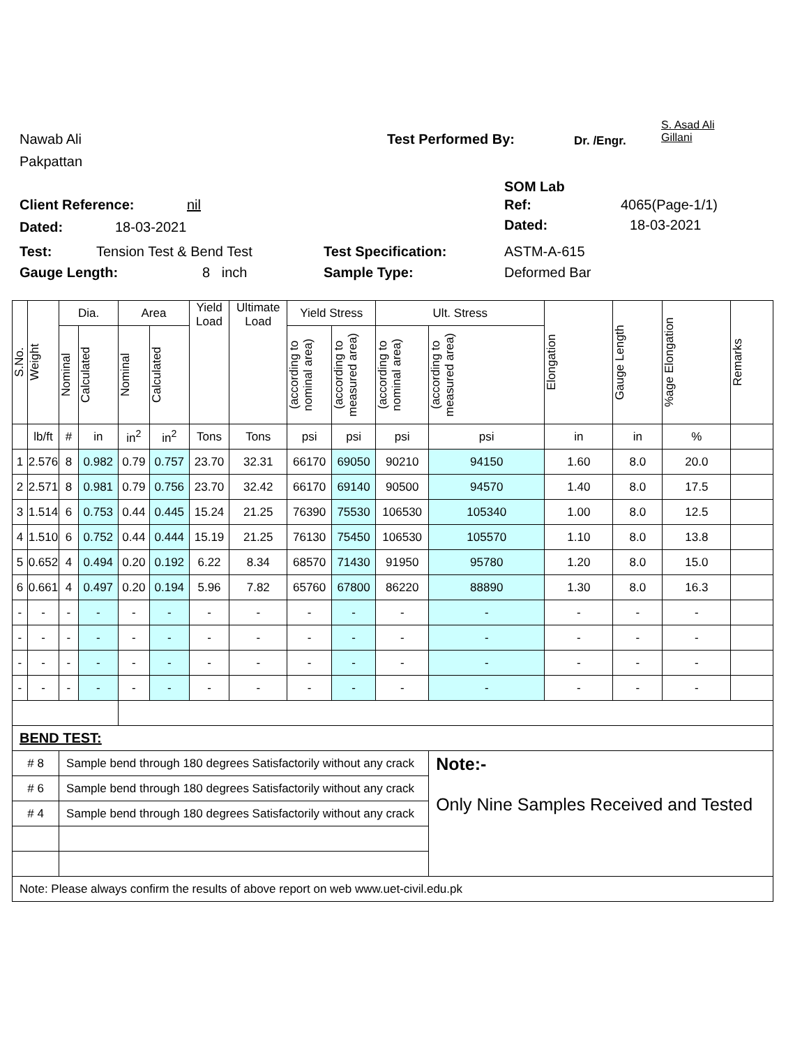Nawab Ali
Pakpattan
Test Performed By: Dr. /Engr.
S. Asad Ali
Gillani
SOM Lab
Client Reference: nil Ref: 4065(Page-1/1)
Dated: 18-03-2021 Dated: 18-03-2021
Test: Tension Test & Bend Test Test Specification: ASTM-A-615
Gauge Length: 8 inch Sample Type: Deformed Bar
| S.No. | Weight | Dia. | | Area | | Yield Load | Ultimate Load | Yield Stress | | Ult. Stress | | Elongation | Gauge Length | %age Elongation | Remarks |
| --- | --- | --- | --- | --- | --- | --- | --- | --- | --- | --- | --- | --- | --- | --- | --- |
| | | Nominal | Calculated | Nominal | Calculated | | | (according to nominal area) | (according to measured area) | (according to nominal area) | (according to measured area) | | | | |
| | lb/ft | # | in | in<sup>2</sup> | in<sup>2</sup> | Tons | Tons | psi | psi | psi | psi | in | in | % | |
| 1 | 2.576 | 8 | 0.982 | 0.79 | 0.757 | 23.70 | 32.31 | 66170 | 69050 | 90210 | 94150 | 1.60 | 8.0 | 20.0 | |
| 2 | 2.571 | 8 | 0.981 | 0.79 | 0.756 | 23.70 | 32.42 | 66170 | 69140 | 90500 | 94570 | 1.40 | 8.0 | 17.5 | |
| 3 | 1.514 | 6 | 0.753 | 0.44 | 0.445 | 15.24 | 21.25 | 76390 | 75530 | 106530 | 105340 | 1.00 | 8.0 | 12.5 | |
| 4 | 1.510 | 6 | 0.752 | 0.44 | 0.444 | 15.19 | 21.25 | 76130 | 75450 | 106530 | 105570 | 1.10 | 8.0 | 13.8 | |
| 5 | 0.652 | 4 | 0.494 | 0.20 | 0.192 | 6.22 | 8.34 | 68570 | 71430 | 91950 | 95780 | 1.20 | 8.0 | 15.0 | |
| 6 | 0.661 | 4 | 0.497 | 0.20 | 0.194 | 5.96 | 7.82 | 65760 | 67800 | 86220 | 88890 | 1.30 | 8.0 | 16.3 | |
| - | - | - | - | - | - | - | - | - | - | - | - | - | - | - | |
| - | - | - | - | - | - | - | - | - | - | - | - | - | - | - | |
| - | - | - | - | - | - | - | - | - | - | - | - | - | - | - | |
| - | - | - | - | - | - | - | - | - | - | - | - | - | - | - | |
| BEND TEST: | | | | | | | | | | | | | | | |
| # 8 | | Sample bend through 180 degrees Satisfactorily without any crack | | | | | | | | | Note:- Only Nine Samples Received and Tested | | | | |
| # 6 | | Sample bend through 180 degrees Satisfactorily without any crack | | | | | | | | | | | | | |
| # 4 | | Sample bend through 180 degrees Satisfactorily without any crack | | | | | | | | | | | | | |
| Note: Please always confirm the results of above report on web www.uet-civil.edu.pk | | | | | | | | | | | | | | | |